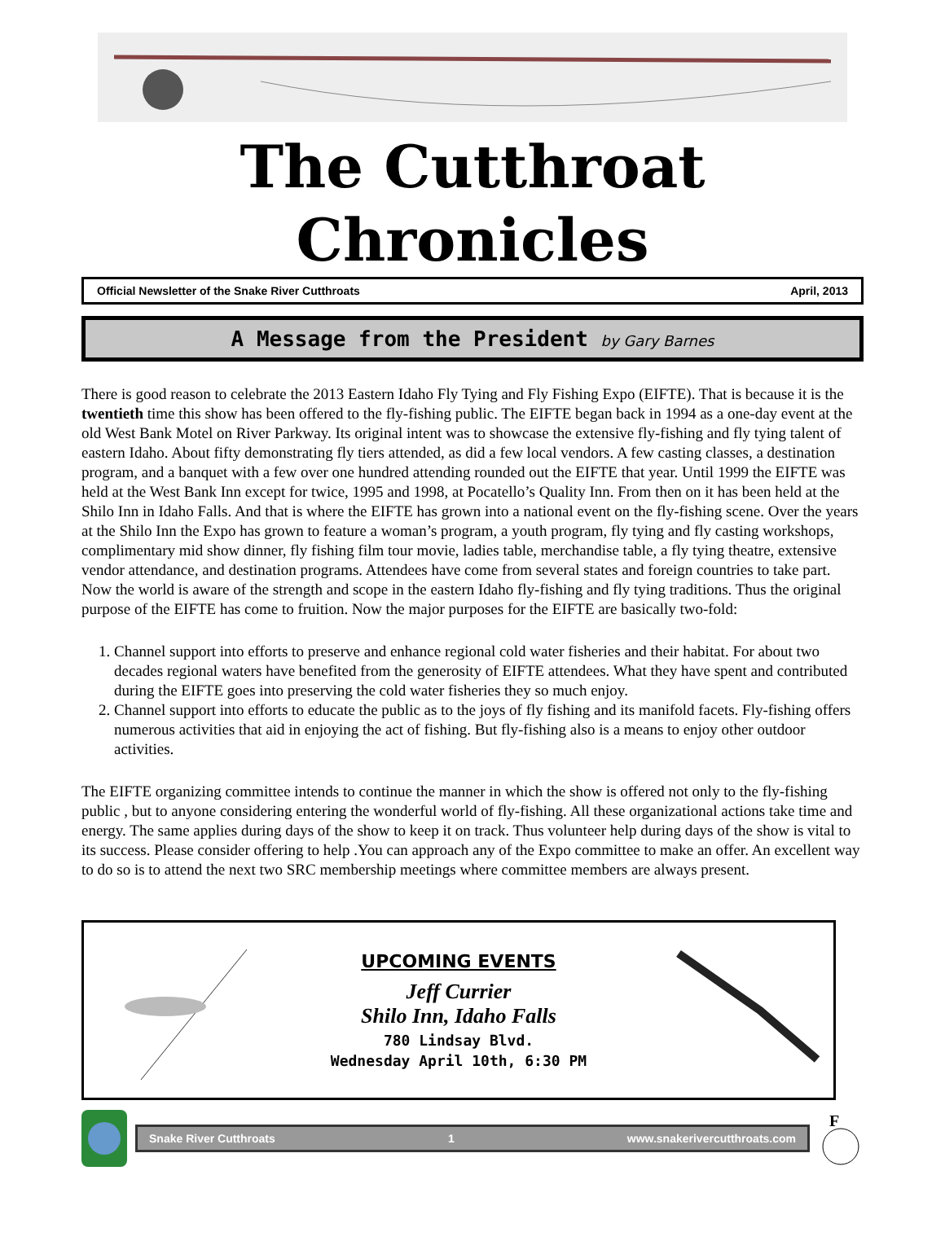The Cutthroat Chronicles
Official Newsletter of the Snake River Cutthroats April, 2013
A Message from the President by Gary Barnes
There is good reason to celebrate the 2013 Eastern Idaho Fly Tying and Fly Fishing Expo (EIFTE). That is because it is the twentieth time this show has been offered to the fly-fishing public. The EIFTE began back in 1994 as a one-day event at the old West Bank Motel on River Parkway. Its original intent was to showcase the extensive fly-fishing and fly tying talent of eastern Idaho. About fifty demonstrating fly tiers attended, as did a few local vendors. A few casting classes, a destination program, and a banquet with a few over one hundred attending rounded out the EIFTE that year. Until 1999 the EIFTE was held at the West Bank Inn except for twice, 1995 and 1998, at Pocatello’s Quality Inn. From then on it has been held at the Shilo Inn in Idaho Falls. And that is where the EIFTE has grown into a national event on the fly-fishing scene. Over the years at the Shilo Inn the Expo has grown to feature a woman’s program, a youth program, fly tying and fly casting workshops, complimentary mid show dinner, fly fishing film tour movie, ladies table, merchandise table, a fly tying theatre, extensive vendor attendance, and destination programs. Attendees have come from several states and foreign countries to take part. Now the world is aware of the strength and scope in the eastern Idaho fly-fishing and fly tying traditions. Thus the original purpose of the EIFTE has come to fruition. Now the major purposes for the EIFTE are basically two-fold:
1. Channel support into efforts to preserve and enhance regional cold water fisheries and their habitat. For about two decades regional waters have benefited from the generosity of EIFTE attendees. What they have spent and contributed during the EIFTE goes into preserving the cold water fisheries they so much enjoy.
2. Channel support into efforts to educate the public as to the joys of fly fishing and its manifold facets. Fly-fishing offers numerous activities that aid in enjoying the act of fishing. But fly-fishing also is a means to enjoy other outdoor activities.
The EIFTE organizing committee intends to continue the manner in which the show is offered not only to the fly-fishing public , but to anyone considering entering the wonderful world of fly-fishing. All these organizational actions take time and energy. The same applies during days of the show to keep it on track. Thus volunteer help during days of the show is vital to its success. Please consider offering to help .You can approach any of the Expo committee to make an offer. An excellent way to do so is to attend the next two SRC membership meetings where committee members are always present.
UPCOMING EVENTS
Jeff Currier
Shilo Inn, Idaho Falls
780 Lindsay Blvd.
Wednesday April 10th, 6:30 PM
Snake River Cutthroats 1 www.snakerivercutthroats.com
F